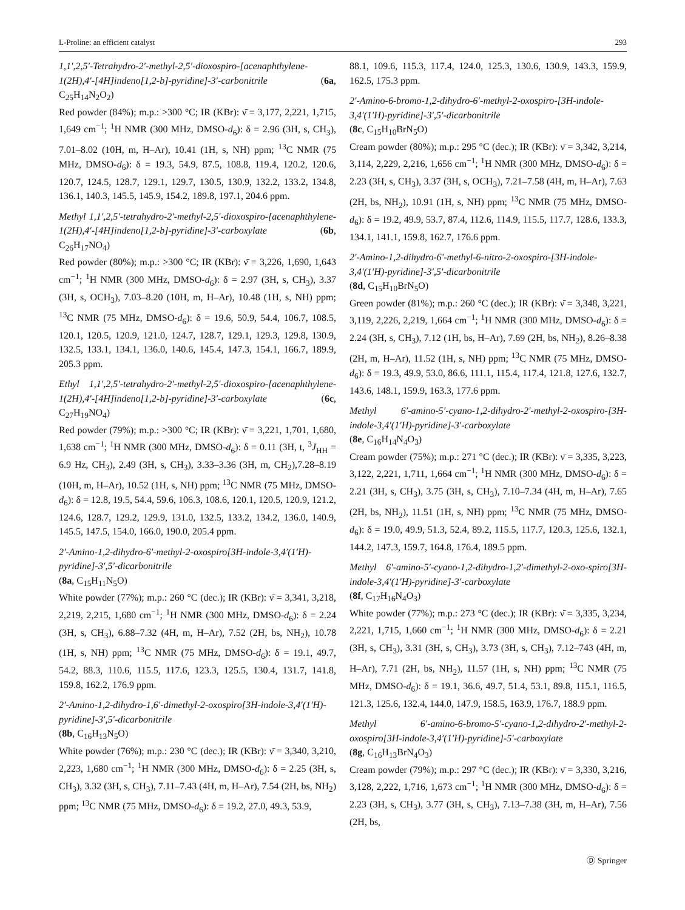L-Proline: an efficient catalyst 293
1,1′,2,5′-Tetrahydro-2′-methyl-2,5′-dioxospiro-[acenaphthylene-1(2H),4′-[4H]indeno[1,2-b]-pyridine]-3′-carbonitrile (6a, C<sub>25</sub>H<sub>14</sub>N<sub>2</sub>O<sub>2</sub>)
Red powder (84%); m.p.: >300 °C; IR (KBr): ν̄ = 3,177, 2,221, 1,715, 1,649 cm<sup>−1</sup>; <sup>1</sup>H NMR (300 MHz, DMSO-d<sub>6</sub>): δ = 2.96 (3H, s, CH<sub>3</sub>), 7.01–8.02 (10H, m, H–Ar), 10.41 (1H, s, NH) ppm; <sup>13</sup>C NMR (75 MHz, DMSO-d<sub>6</sub>): δ = 19.3, 54.9, 87.5, 108.8, 119.4, 120.2, 120.6, 120.7, 124.5, 128.7, 129.1, 129.7, 130.5, 130.9, 132.2, 133.2, 134.8, 136.1, 140.3, 145.5, 145.9, 154.2, 189.8, 197.1, 204.6 ppm.
Methyl 1,1′,2,5′-tetrahydro-2′-methyl-2,5′-dioxospiro-[acenaphthylene-1(2H),4′-[4H]indeno[1,2-b]-pyridine]-3′-carboxylate (6b, C<sub>26</sub>H<sub>17</sub>NO<sub>4</sub>)
Red powder (80%); m.p.: >300 °C; IR (KBr): ν̄ = 3,226, 1,690, 1,643 cm<sup>−1</sup>; <sup>1</sup>H NMR (300 MHz, DMSO-d<sub>6</sub>): δ = 2.97 (3H, s, CH<sub>3</sub>), 3.37 (3H, s, OCH<sub>3</sub>), 7.03–8.20 (10H, m, H–Ar), 10.48 (1H, s, NH) ppm; <sup>13</sup>C NMR (75 MHz, DMSO-d<sub>6</sub>): δ = 19.6, 50.9, 54.4, 106.7, 108.5, 120.1, 120.5, 120.9, 121.0, 124.7, 128.7, 129.1, 129.3, 129.8, 130.9, 132.5, 133.1, 134.1, 136.0, 140.6, 145.4, 147.3, 154.1, 166.7, 189.9, 205.3 ppm.
Ethyl 1,1′,2,5′-tetrahydro-2′-methyl-2,5′-dioxospiro-[acenaphthylene-1(2H),4′-[4H]indeno[1,2-b]-pyridine]-3′-carboxylate (6c, C<sub>27</sub>H<sub>19</sub>NO<sub>4</sub>)
Red powder (79%); m.p.: >300 °C; IR (KBr): ν̄ = 3,221, 1,701, 1,680, 1,638 cm<sup>−1</sup>; <sup>1</sup>H NMR (300 MHz, DMSO-d<sub>6</sub>): δ = 0.11 (3H, t, <sup>3</sup>J<sub>HH</sub> = 6.9 Hz, CH<sub>3</sub>), 2.49 (3H, s, CH<sub>3</sub>), 3.33–3.36 (3H, m, CH<sub>2</sub>),7.28–8.19 (10H, m, H–Ar), 10.52 (1H, s, NH) ppm; <sup>13</sup>C NMR (75 MHz, DMSO-d<sub>6</sub>): δ = 12.8, 19.5, 54.4, 59.6, 106.3, 108.6, 120.1, 120.5, 120.9, 121.2, 124.6, 128.7, 129.2, 129.9, 131.0, 132.5, 133.2, 134.2, 136.0, 140.9, 145.5, 147.5, 154.0, 166.0, 190.0, 205.4 ppm.
2′-Amino-1,2-dihydro-6′-methyl-2-oxospiro[3H-indole-3,4′(1′H)-pyridine]-3′,5′-dicarbonitrile
(8a, C<sub>15</sub>H<sub>11</sub>N<sub>5</sub>O)
White powder (77%); m.p.: 260 °C (dec.); IR (KBr): ν̄ = 3,341, 3,218, 2,219, 2,215, 1,680 cm<sup>−1</sup>; <sup>1</sup>H NMR (300 MHz, DMSO-d<sub>6</sub>): δ = 2.24 (3H, s, CH<sub>3</sub>), 6.88–7.32 (4H, m, H–Ar), 7.52 (2H, bs, NH<sub>2</sub>), 10.78 (1H, s, NH) ppm; <sup>13</sup>C NMR (75 MHz, DMSO-d<sub>6</sub>): δ = 19.1, 49.7, 54.2, 88.3, 110.6, 115.5, 117.6, 123.3, 125.5, 130.4, 131.7, 141.8, 159.8, 162.2, 176.9 ppm.
2′-Amino-1,2-dihydro-1,6′-dimethyl-2-oxospiro[3H-indole-3,4′(1′H)-pyridine]-3′,5′-dicarbonitrile
(8b, C<sub>16</sub>H<sub>13</sub>N<sub>5</sub>O)
White powder (76%); m.p.: 230 °C (dec.); IR (KBr): ν̄ = 3,340, 3,210, 2,223, 1,680 cm<sup>−1</sup>; <sup>1</sup>H NMR (300 MHz, DMSO-d<sub>6</sub>): δ = 2.25 (3H, s, CH<sub>3</sub>), 3.32 (3H, s, CH<sub>3</sub>), 7.11–7.43 (4H, m, H–Ar), 7.54 (2H, bs, NH<sub>2</sub>) ppm; <sup>13</sup>C NMR (75 MHz, DMSO-d<sub>6</sub>): δ = 19.2, 27.0, 49.3, 53.9,
88.1, 109.6, 115.3, 117.4, 124.0, 125.3, 130.6, 130.9, 143.3, 159.9, 162.5, 175.3 ppm.
2′-Amino-6-bromo-1,2-dihydro-6′-methyl-2-oxospiro-[3H-indole-3,4′(1′H)-pyridine]-3′,5′-dicarbonitrile
(8c, C<sub>15</sub>H<sub>10</sub>BrN<sub>5</sub>O)
Cream powder (80%); m.p.: 295 °C (dec.); IR (KBr): ν̄ = 3,342, 3,214, 3,114, 2,229, 2,216, 1,656 cm<sup>−1</sup>; <sup>1</sup>H NMR (300 MHz, DMSO-d<sub>6</sub>): δ = 2.23 (3H, s, CH<sub>3</sub>), 3.37 (3H, s, OCH<sub>3</sub>), 7.21–7.58 (4H, m, H–Ar), 7.63 (2H, bs, NH<sub>2</sub>), 10.91 (1H, s, NH) ppm; <sup>13</sup>C NMR (75 MHz, DMSO-d<sub>6</sub>): δ = 19.2, 49.9, 53.7, 87.4, 112.6, 114.9, 115.5, 117.7, 128.6, 133.3, 134.1, 141.1, 159.8, 162.7, 176.6 ppm.
2′-Amino-1,2-dihydro-6′-methyl-6-nitro-2-oxospiro-[3H-indole-3,4′(1′H)-pyridine]-3′,5′-dicarbonitrile
(8d, C<sub>15</sub>H<sub>10</sub>BrN<sub>5</sub>O)
Green powder (81%); m.p.: 260 °C (dec.); IR (KBr): ν̄ = 3,348, 3,221, 3,119, 2,226, 2,219, 1,664 cm<sup>−1</sup>; <sup>1</sup>H NMR (300 MHz, DMSO-d<sub>6</sub>): δ = 2.24 (3H, s, CH<sub>3</sub>), 7.12 (1H, bs, H–Ar), 7.69 (2H, bs, NH<sub>2</sub>), 8.26–8.38 (2H, m, H–Ar), 11.52 (1H, s, NH) ppm; <sup>13</sup>C NMR (75 MHz, DMSO-d<sub>6</sub>): δ = 19.3, 49.9, 53.0, 86.6, 111.1, 115.4, 117.4, 121.8, 127.6, 132.7, 143.6, 148.1, 159.9, 163.3, 177.6 ppm.
Methyl 6′-amino-5′-cyano-1,2-dihydro-2′-methyl-2-oxospiro-[3H-indole-3,4′(1′H)-pyridine]-3′-carboxylate
(8e, C<sub>16</sub>H<sub>14</sub>N<sub>4</sub>O<sub>3</sub>)
Cream powder (75%); m.p.: 271 °C (dec.); IR (KBr): ν̄ = 3,335, 3,223, 3,122, 2,221, 1,711, 1,664 cm<sup>−1</sup>; <sup>1</sup>H NMR (300 MHz, DMSO-d<sub>6</sub>): δ = 2.21 (3H, s, CH<sub>3</sub>), 3.75 (3H, s, CH<sub>3</sub>), 7.10–7.34 (4H, m, H–Ar), 7.65 (2H, bs, NH<sub>2</sub>), 11.51 (1H, s, NH) ppm; <sup>13</sup>C NMR (75 MHz, DMSO-d<sub>6</sub>): δ = 19.0, 49.9, 51.3, 52.4, 89.2, 115.5, 117.7, 120.3, 125.6, 132.1, 144.2, 147.3, 159.7, 164.8, 176.4, 189.5 ppm.
Methyl 6′-amino-5′-cyano-1,2-dihydro-1,2′-dimethyl-2-oxo-spiro[3H-indole-3,4′(1′H)-pyridine]-3′-carboxylate
(8f, C<sub>17</sub>H<sub>16</sub>N<sub>4</sub>O<sub>3</sub>)
White powder (77%); m.p.: 273 °C (dec.); IR (KBr): ν̄ = 3,335, 3,234, 2,221, 1,715, 1,660 cm<sup>−1</sup>; <sup>1</sup>H NMR (300 MHz, DMSO-d<sub>6</sub>): δ = 2.21 (3H, s, CH<sub>3</sub>), 3.31 (3H, s, CH<sub>3</sub>), 3.73 (3H, s, CH<sub>3</sub>), 7.12–743 (4H, m, H–Ar), 7.71 (2H, bs, NH<sub>2</sub>), 11.57 (1H, s, NH) ppm; <sup>13</sup>C NMR (75 MHz, DMSO-d<sub>6</sub>): δ = 19.1, 36.6, 49.7, 51.4, 53.1, 89.8, 115.1, 116.5, 121.3, 125.6, 132.4, 144.0, 147.9, 158.5, 163.9, 176.7, 188.9 ppm.
Methyl 6′-amino-6-bromo-5′-cyano-1,2-dihydro-2′-methyl-2-oxospiro[3H-indole-3,4′(1′H)-pyridine]-5′-carboxylate
(8g, C<sub>16</sub>H<sub>13</sub>BrN<sub>4</sub>O<sub>3</sub>)
Cream powder (79%); m.p.: 297 °C (dec.); IR (KBr): ν̄ = 3,330, 3,216, 3,128, 2,222, 1,716, 1,673 cm<sup>−1</sup>; <sup>1</sup>H NMR (300 MHz, DMSO-d<sub>6</sub>): δ = 2.23 (3H, s, CH<sub>3</sub>), 3.77 (3H, s, CH<sub>3</sub>), 7.13–7.38 (3H, m, H–Ar), 7.56 (2H, bs,
Ⓓ Springer